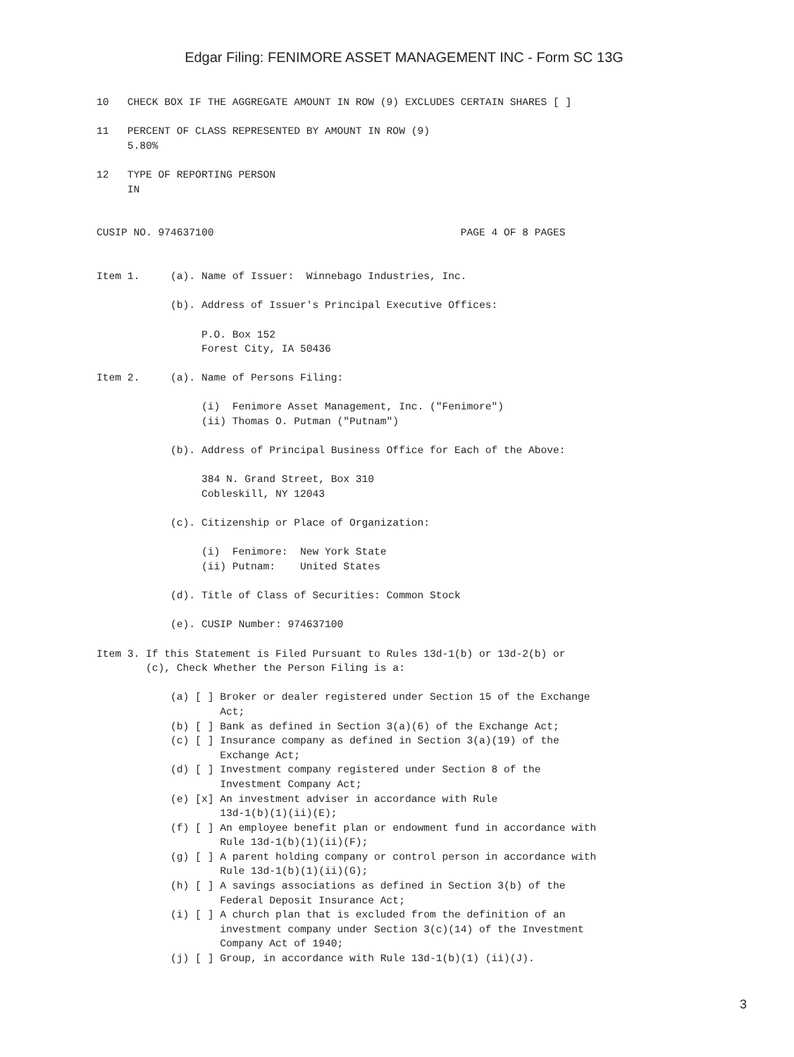Edgar Filing: FENIMORE ASSET MANAGEMENT INC - Form SC 13G
10   CHECK BOX IF THE AGGREGATE AMOUNT IN ROW (9) EXCLUDES CERTAIN SHARES [ ]

11   PERCENT OF CLASS REPRESENTED BY AMOUNT IN ROW (9)
     5.80%

12   TYPE OF REPORTING PERSON
     IN


CUSIP NO. 974637100                                        PAGE 4 OF 8 PAGES


Item 1.     (a). Name of Issuer:  Winnebago Industries, Inc.

            (b). Address of Issuer's Principal Executive Offices:

                 P.O. Box 152
                 Forest City, IA 50436

Item 2.     (a). Name of Persons Filing:

                 (i)  Fenimore Asset Management, Inc. ("Fenimore")
                 (ii) Thomas O. Putman ("Putnam")

            (b). Address of Principal Business Office for Each of the Above:

                 384 N. Grand Street, Box 310
                 Cobleskill, NY 12043

            (c). Citizenship or Place of Organization:

                 (i)  Fenimore:  New York State
                 (ii) Putnam:    United States

            (d). Title of Class of Securities: Common Stock

            (e). CUSIP Number: 974637100

Item 3. If this Statement is Filed Pursuant to Rules 13d-1(b) or 13d-2(b) or
        (c), Check Whether the Person Filing is a:

            (a) [ ] Broker or dealer registered under Section 15 of the Exchange
                    Act;
            (b) [ ] Bank as defined in Section 3(a)(6) of the Exchange Act;
            (c) [ ] Insurance company as defined in Section 3(a)(19) of the
                    Exchange Act;
            (d) [ ] Investment company registered under Section 8 of the
                    Investment Company Act;
            (e) [x] An investment adviser in accordance with Rule
                    13d-1(b)(1)(ii)(E);
            (f) [ ] An employee benefit plan or endowment fund in accordance with
                    Rule 13d-1(b)(1)(ii)(F);
            (g) [ ] A parent holding company or control person in accordance with
                    Rule 13d-1(b)(1)(ii)(G);
            (h) [ ] A savings associations as defined in Section 3(b) of the
                    Federal Deposit Insurance Act;
            (i) [ ] A church plan that is excluded from the definition of an
                    investment company under Section 3(c)(14) of the Investment
                    Company Act of 1940;
            (j) [ ] Group, in accordance with Rule 13d-1(b)(1) (ii)(J).
3